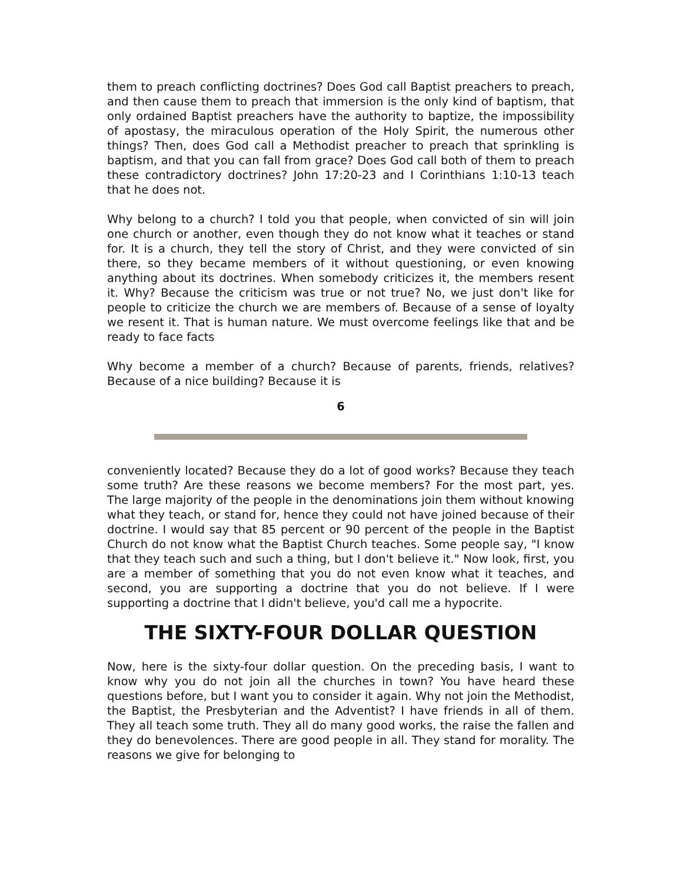them to preach conflicting doctrines? Does God call Baptist preachers to preach, and then cause them to preach that immersion is the only kind of baptism, that only ordained Baptist preachers have the authority to baptize, the impossibility of apostasy, the miraculous operation of the Holy Spirit, the numerous other things? Then, does God call a Methodist preacher to preach that sprinkling is baptism, and that you can fall from grace? Does God call both of them to preach these contradictory doctrines? John 17:20-23 and I Corinthians 1:10-13 teach that he does not.
Why belong to a church? I told you that people, when convicted of sin will join one church or another, even though they do not know what it teaches or stand for. It is a church, they tell the story of Christ, and they were convicted of sin there, so they became members of it without questioning, or even knowing anything about its doctrines. When somebody criticizes it, the members resent it. Why? Because the criticism was true or not true? No, we just don't like for people to criticize the church we are members of. Because of a sense of loyalty we resent it. That is human nature. We must overcome feelings like that and be ready to face facts
Why become a member of a church? Because of parents, friends, relatives? Because of a nice building? Because it is
6
conveniently located? Because they do a lot of good works? Because they teach some truth? Are these reasons we become members? For the most part, yes. The large majority of the people in the denominations join them without knowing what they teach, or stand for, hence they could not have joined because of their doctrine. I would say that 85 percent or 90 percent of the people in the Baptist Church do not know what the Baptist Church teaches. Some people say, "I know that they teach such and such a thing, but I don't believe it." Now look, first, you are a member of something that you do not even know what it teaches, and second, you are supporting a doctrine that you do not believe. If I were supporting a doctrine that I didn't believe, you'd call me a hypocrite.
THE SIXTY-FOUR DOLLAR QUESTION
Now, here is the sixty-four dollar question. On the preceding basis, I want to know why you do not join all the churches in town? You have heard these questions before, but I want you to consider it again. Why not join the Methodist, the Baptist, the Presbyterian and the Adventist? I have friends in all of them. They all teach some truth. They all do many good works, the raise the fallen and they do benevolences. There are good people in all. They stand for morality. The reasons we give for belonging to